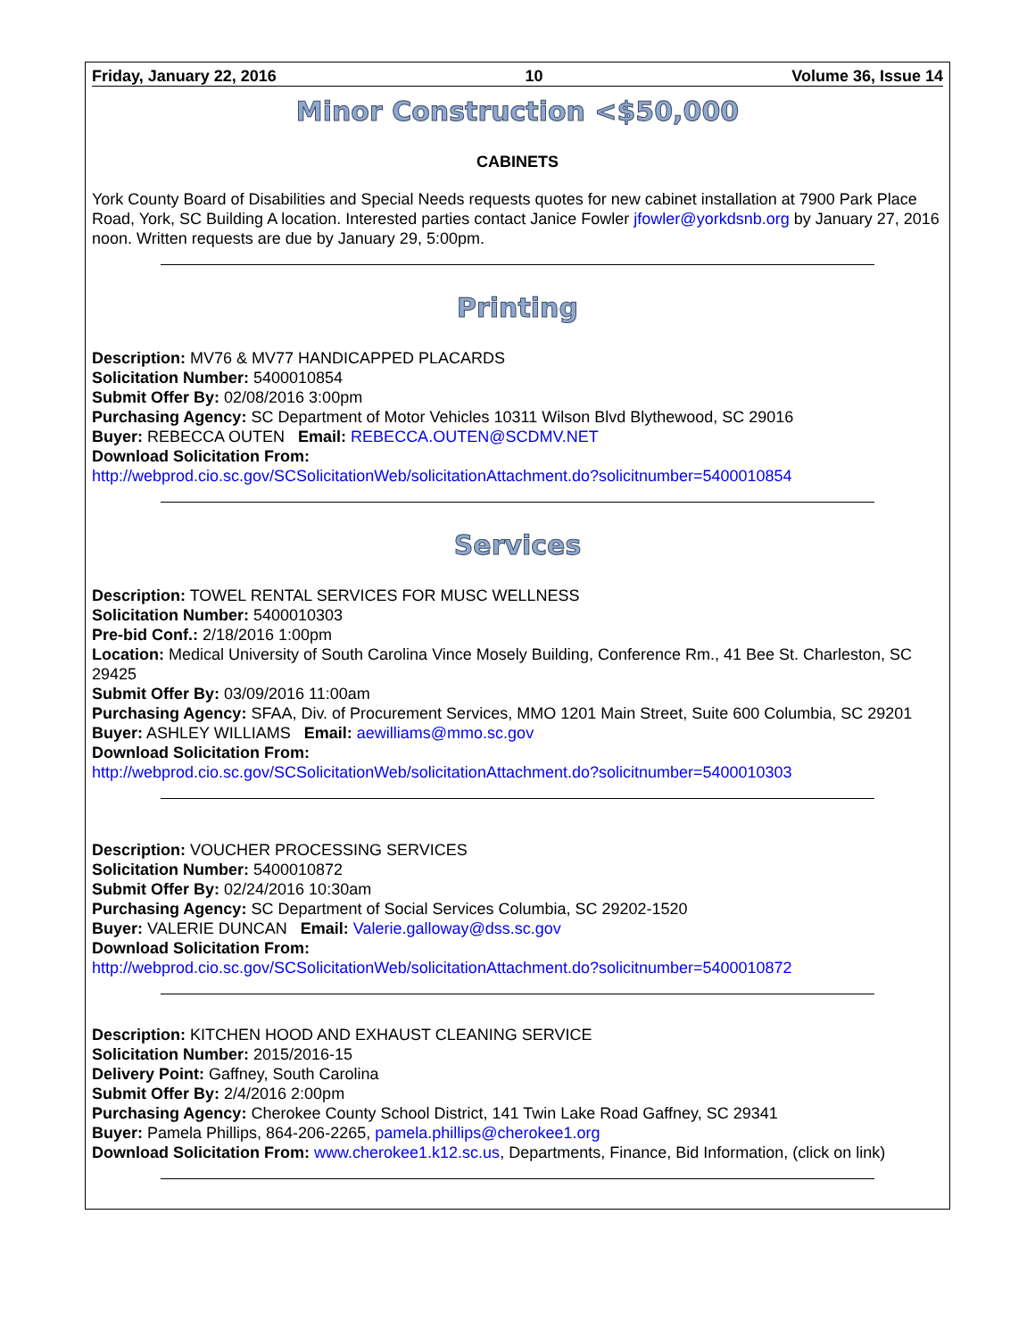Friday, January 22, 2016 10 Volume 36, Issue 14
Minor Construction <$50,000
CABINETS
York County Board of Disabilities and Special Needs requests quotes for new cabinet installation at 7900 Park Place Road, York, SC Building A location. Interested parties contact Janice Fowler jfowler@yorkdsnb.org by January 27, 2016 noon. Written requests are due by January 29, 5:00pm.
Printing
Description: MV76 & MV77 HANDICAPPED PLACARDS
Solicitation Number: 5400010854
Submit Offer By: 02/08/2016 3:00pm
Purchasing Agency: SC Department of Motor Vehicles 10311 Wilson Blvd Blythewood, SC 29016
Buyer: REBECCA OUTEN Email: REBECCA.OUTEN@SCDMV.NET
Download Solicitation From:
http://webprod.cio.sc.gov/SCSolicitationWeb/solicitationAttachment.do?solicitnumber=5400010854
Services
Description: TOWEL RENTAL SERVICES FOR MUSC WELLNESS
Solicitation Number: 5400010303
Pre-bid Conf.: 2/18/2016 1:00pm
Location: Medical University of South Carolina Vince Mosely Building, Conference Rm., 41 Bee St. Charleston, SC 29425
Submit Offer By: 03/09/2016 11:00am
Purchasing Agency: SFAA, Div. of Procurement Services, MMO 1201 Main Street, Suite 600 Columbia, SC 29201
Buyer: ASHLEY WILLIAMS Email: aewilliams@mmo.sc.gov
Download Solicitation From:
http://webprod.cio.sc.gov/SCSolicitationWeb/solicitationAttachment.do?solicitnumber=5400010303
Description: VOUCHER PROCESSING SERVICES
Solicitation Number: 5400010872
Submit Offer By: 02/24/2016 10:30am
Purchasing Agency: SC Department of Social Services Columbia, SC 29202-1520
Buyer: VALERIE DUNCAN Email: Valerie.galloway@dss.sc.gov
Download Solicitation From:
http://webprod.cio.sc.gov/SCSolicitationWeb/solicitationAttachment.do?solicitnumber=5400010872
Description: KITCHEN HOOD AND EXHAUST CLEANING SERVICE
Solicitation Number: 2015/2016-15
Delivery Point: Gaffney, South Carolina
Submit Offer By: 2/4/2016 2:00pm
Purchasing Agency: Cherokee County School District, 141 Twin Lake Road Gaffney, SC 29341
Buyer: Pamela Phillips, 864-206-2265, pamela.phillips@cherokee1.org
Download Solicitation From: www.cherokee1.k12.sc.us, Departments, Finance, Bid Information, (click on link)